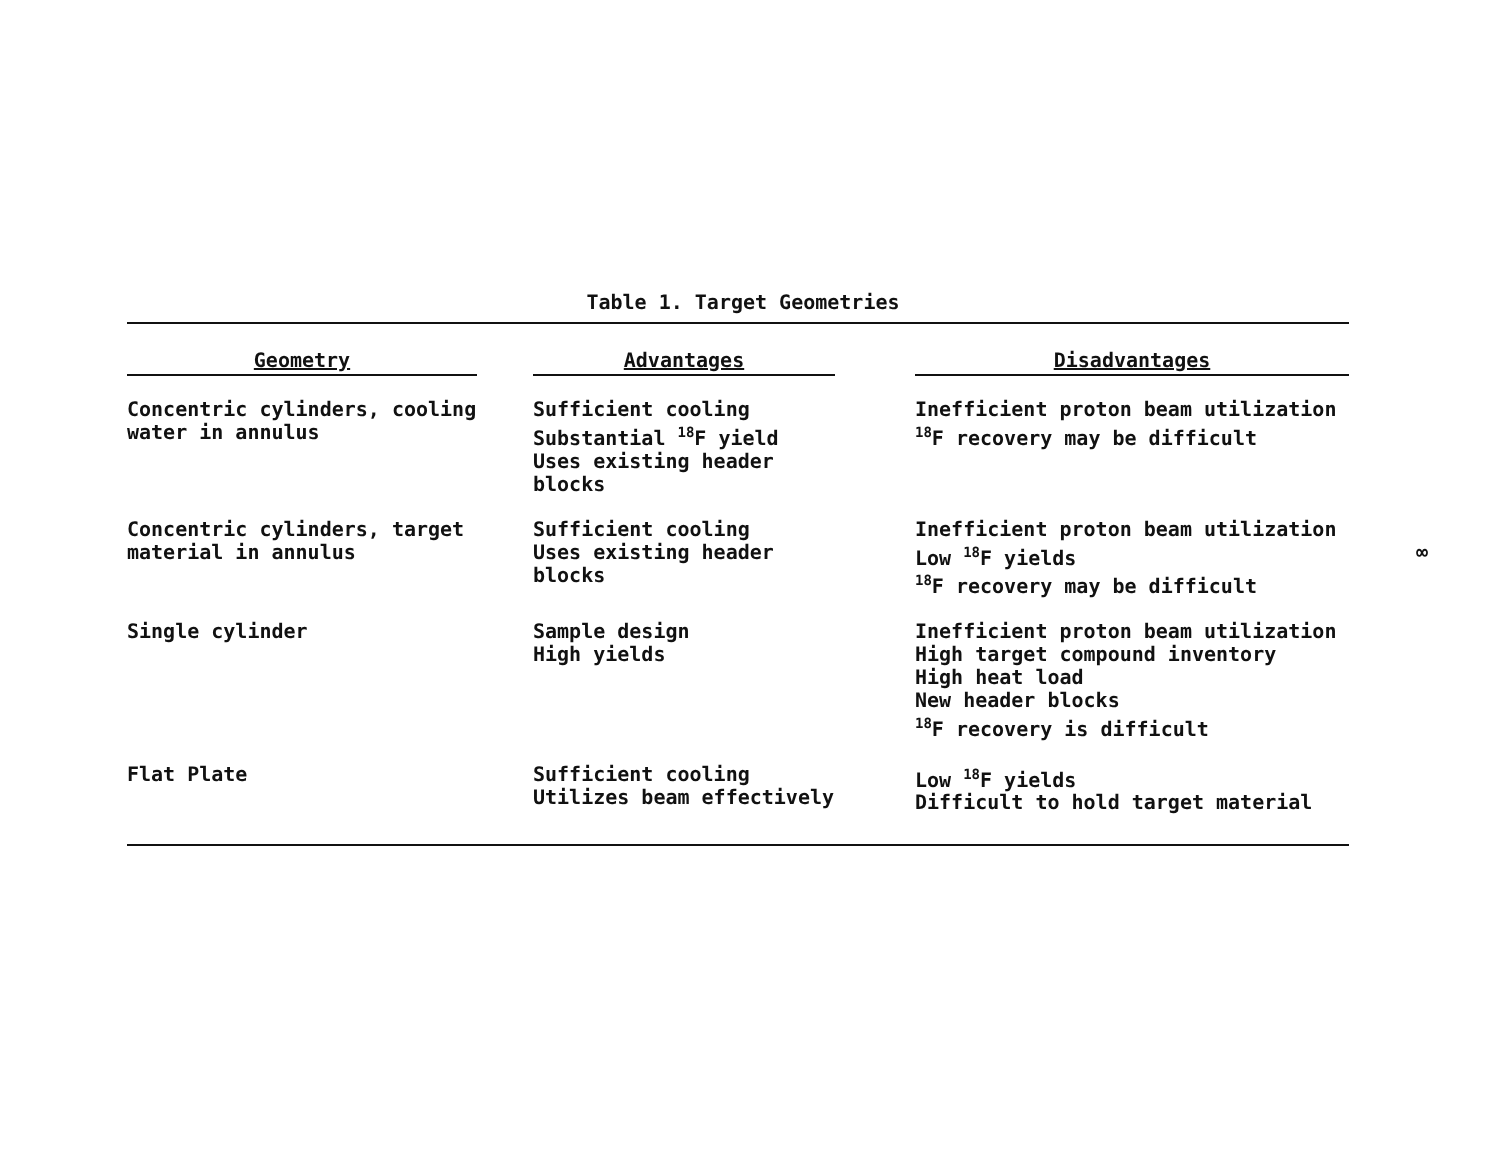Table 1. Target Geometries
| Geometry | | Advantages | | Disadvantages |
| --- | --- | --- | --- | --- |
| Concentric cylinders, cooling water in annulus | | Sufficient cooling Substantial <sup>18</sup>F yield Uses existing header blocks | | Inefficient proton beam utilization <sup>18</sup>F recovery may be difficult |
| Concentric cylinders, target material in annulus | | Sufficient cooling Uses existing header blocks | | Inefficient proton beam utilization Low <sup>18</sup>F yields <sup>18</sup>F recovery may be difficult |
| Single cylinder | | Sample design High yields | | Inefficient proton beam utilization High target compound inventory High heat load New header blocks <sup>18</sup>F recovery is difficult |
| Flat Plate | | Sufficient cooling Utilizes beam effectively | | Low <sup>18</sup>F yields Difficult to hold target material |
∞